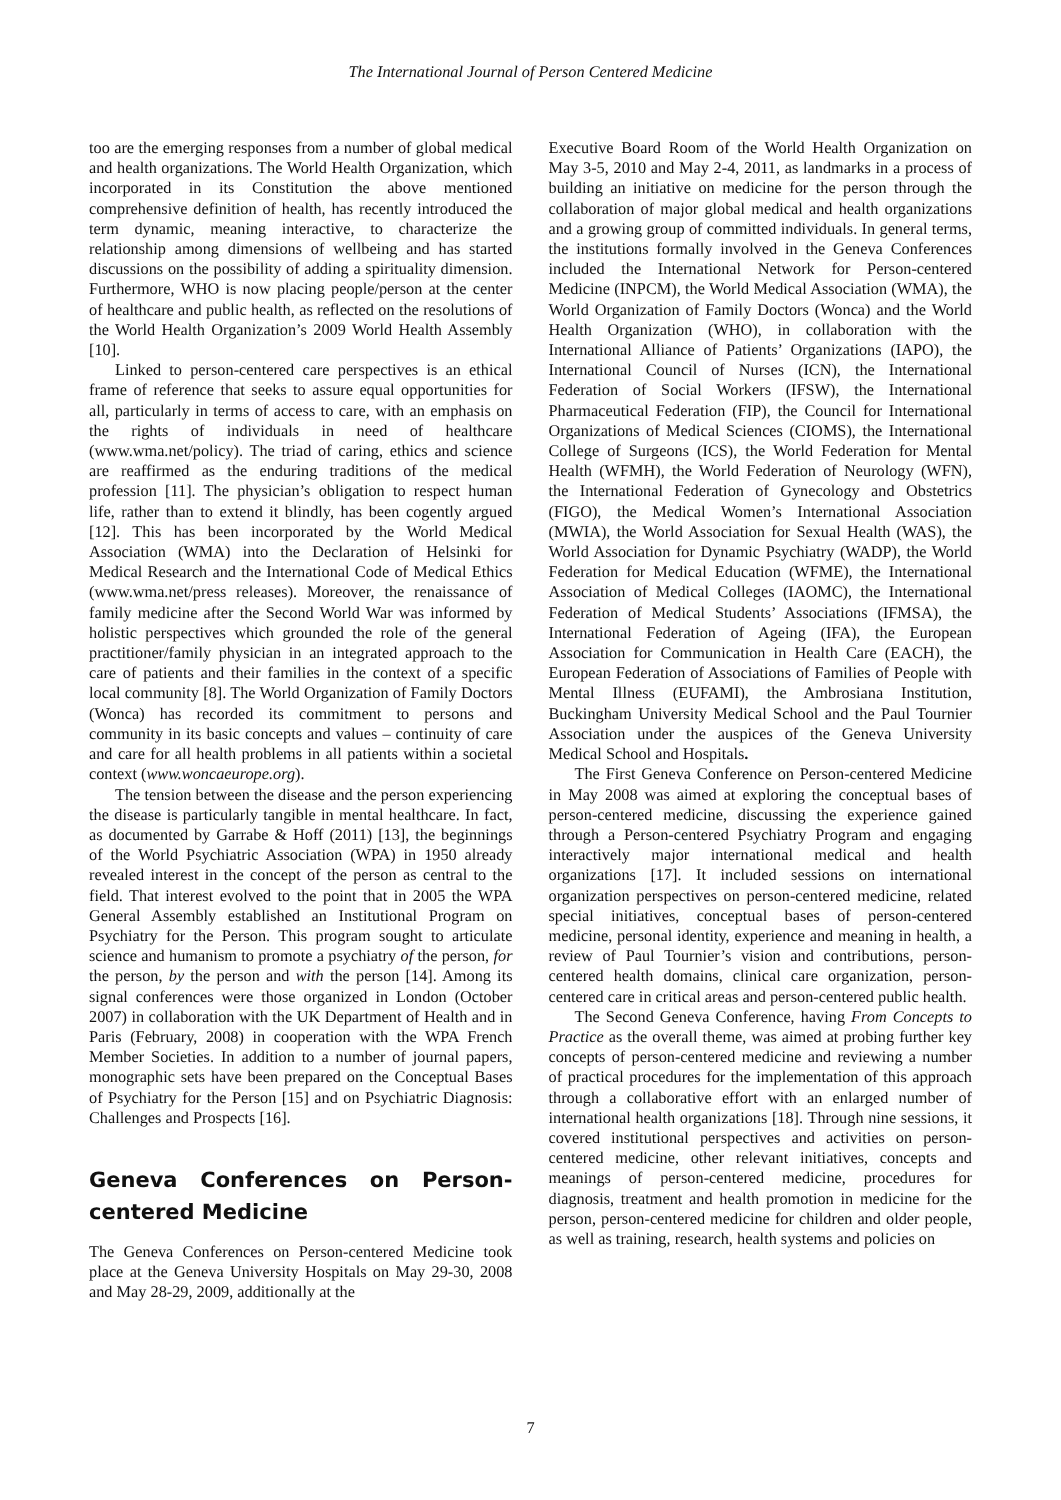The International Journal of Person Centered Medicine
too are the emerging responses from a number of global medical and health organizations. The World Health Organization, which incorporated in its Constitution the above mentioned comprehensive definition of health, has recently introduced the term dynamic, meaning interactive, to characterize the relationship among dimensions of wellbeing and has started discussions on the possibility of adding a spirituality dimension. Furthermore, WHO is now placing people/person at the center of healthcare and public health, as reflected on the resolutions of the World Health Organization’s 2009 World Health Assembly [10].
Linked to person-centered care perspectives is an ethical frame of reference that seeks to assure equal opportunities for all, particularly in terms of access to care, with an emphasis on the rights of individuals in need of healthcare (www.wma.net/policy). The triad of caring, ethics and science are reaffirmed as the enduring traditions of the medical profession [11]. The physician’s obligation to respect human life, rather than to extend it blindly, has been cogently argued [12]. This has been incorporated by the World Medical Association (WMA) into the Declaration of Helsinki for Medical Research and the International Code of Medical Ethics (www.wma.net/press releases). Moreover, the renaissance of family medicine after the Second World War was informed by holistic perspectives which grounded the role of the general practitioner/family physician in an integrated approach to the care of patients and their families in the context of a specific local community [8]. The World Organization of Family Doctors (Wonca) has recorded its commitment to persons and community in its basic concepts and values – continuity of care and care for all health problems in all patients within a societal context (www.woncaeurope.org).
The tension between the disease and the person experiencing the disease is particularly tangible in mental healthcare. In fact, as documented by Garrabe & Hoff (2011) [13], the beginnings of the World Psychiatric Association (WPA) in 1950 already revealed interest in the concept of the person as central to the field. That interest evolved to the point that in 2005 the WPA General Assembly established an Institutional Program on Psychiatry for the Person. This program sought to articulate science and humanism to promote a psychiatry of the person, for the person, by the person and with the person [14]. Among its signal conferences were those organized in London (October 2007) in collaboration with the UK Department of Health and in Paris (February, 2008) in cooperation with the WPA French Member Societies. In addition to a number of journal papers, monographic sets have been prepared on the Conceptual Bases of Psychiatry for the Person [15] and on Psychiatric Diagnosis: Challenges and Prospects [16].
Geneva Conferences on Person-centered Medicine
The Geneva Conferences on Person-centered Medicine took place at the Geneva University Hospitals on May 29-30, 2008 and May 28-29, 2009, additionally at the
Executive Board Room of the World Health Organization on May 3-5, 2010 and May 2-4, 2011, as landmarks in a process of building an initiative on medicine for the person through the collaboration of major global medical and health organizations and a growing group of committed individuals. In general terms, the institutions formally involved in the Geneva Conferences included the International Network for Person-centered Medicine (INPCM), the World Medical Association (WMA), the World Organization of Family Doctors (Wonca) and the World Health Organization (WHO), in collaboration with the International Alliance of Patients’ Organizations (IAPO), the International Council of Nurses (ICN), the International Federation of Social Workers (IFSW), the International Pharmaceutical Federation (FIP), the Council for International Organizations of Medical Sciences (CIOMS), the International College of Surgeons (ICS), the World Federation for Mental Health (WFMH), the World Federation of Neurology (WFN), the International Federation of Gynecology and Obstetrics (FIGO), the Medical Women’s International Association (MWIA), the World Association for Sexual Health (WAS), the World Association for Dynamic Psychiatry (WADP), the World Federation for Medical Education (WFME), the International Association of Medical Colleges (IAOMC), the International Federation of Medical Students’ Associations (IFMSA), the International Federation of Ageing (IFA), the European Association for Communication in Health Care (EACH), the European Federation of Associations of Families of People with Mental Illness (EUFAMI), the Ambrosiana Institution, Buckingham University Medical School and the Paul Tournier Association under the auspices of the Geneva University Medical School and Hospitals.
The First Geneva Conference on Person-centered Medicine in May 2008 was aimed at exploring the conceptual bases of person-centered medicine, discussing the experience gained through a Person-centered Psychiatry Program and engaging interactively major international medical and health organizations [17]. It included sessions on international organization perspectives on person-centered medicine, related special initiatives, conceptual bases of person-centered medicine, personal identity, experience and meaning in health, a review of Paul Tournier’s vision and contributions, person-centered health domains, clinical care organization, person-centered care in critical areas and person-centered public health.
The Second Geneva Conference, having From Concepts to Practice as the overall theme, was aimed at probing further key concepts of person-centered medicine and reviewing a number of practical procedures for the implementation of this approach through a collaborative effort with an enlarged number of international health organizations [18]. Through nine sessions, it covered institutional perspectives and activities on person-centered medicine, other relevant initiatives, concepts and meanings of person-centered medicine, procedures for diagnosis, treatment and health promotion in medicine for the person, person-centered medicine for children and older people, as well as training, research, health systems and policies on
7